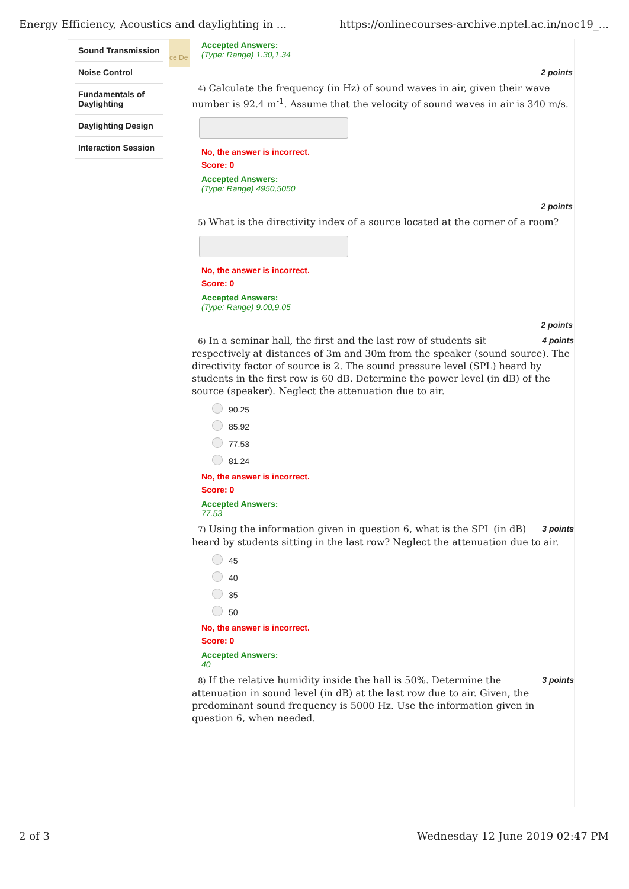Energy Efficiency, Acoustics and daylighting in ... https://onlinecourses-archive.nptel.ac.in/noc19_...
Sound Transmission
Noise Control
Fundamentals of Daylighting
Daylighting Design
Interaction Session
ce De
Accepted Answers:
(Type: Range) 1.30,1.34
2 points
4) Calculate the frequency (in Hz) of sound waves in air, given their wave number is 92.4 m<sup>-1</sup>. Assume that the velocity of sound waves in air is 340 m/s.
No, the answer is incorrect.
Score: 0
Accepted Answers:
(Type: Range) 4950,5050
2 points
5) What is the directivity index of a source located at the corner of a room?
No, the answer is incorrect.
Score: 0
Accepted Answers:
(Type: Range) 9.00,9.05
2 points
4 points 6) In a seminar hall, the first and the last row of students sit respectively at distances of 3m and 30m from the speaker (sound source). The directivity factor of source is 2. The sound pressure level (SPL) heard by students in the first row is 60 dB. Determine the power level (in dB) of the source (speaker). Neglect the attenuation due to air.
90.25
85.92
77.53
81.24
No, the answer is incorrect.
Score: 0
Accepted Answers:
77.53
3 points 7) Using the information given in question 6, what is the SPL (in dB) heard by students sitting in the last row? Neglect the attenuation due to air.
45
40
35
50
No, the answer is incorrect.
Score: 0
Accepted Answers:
40
3 points 8) If the relative humidity inside the hall is 50%. Determine the attenuation in sound level (in dB) at the last row due to air. Given, the predominant sound frequency is 5000 Hz. Use the information given in question 6, when needed.
2 of 3 Wednesday 12 June 2019 02:47 PM